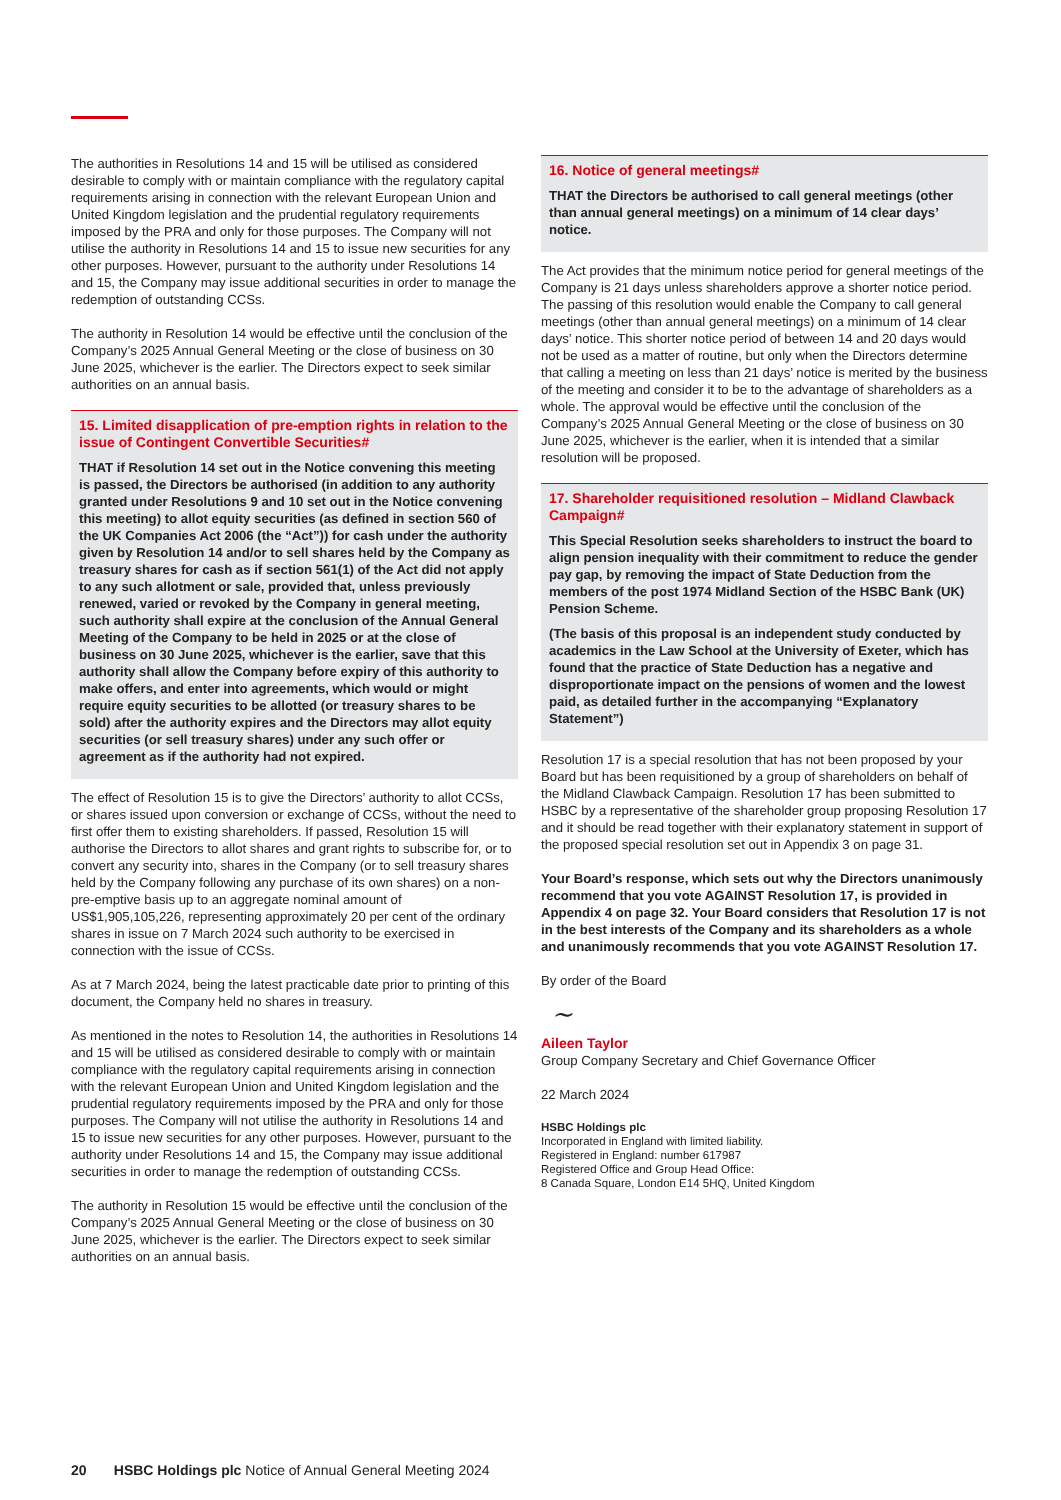The authorities in Resolutions 14 and 15 will be utilised as considered desirable to comply with or maintain compliance with the regulatory capital requirements arising in connection with the relevant European Union and United Kingdom legislation and the prudential regulatory requirements imposed by the PRA and only for those purposes. The Company will not utilise the authority in Resolutions 14 and 15 to issue new securities for any other purposes. However, pursuant to the authority under Resolutions 14 and 15, the Company may issue additional securities in order to manage the redemption of outstanding CCSs.
The authority in Resolution 14 would be effective until the conclusion of the Company’s 2025 Annual General Meeting or the close of business on 30 June 2025, whichever is the earlier. The Directors expect to seek similar authorities on an annual basis.
15. Limited disapplication of pre-emption rights in relation to the issue of Contingent Convertible Securities#
THAT if Resolution 14 set out in the Notice convening this meeting is passed, the Directors be authorised (in addition to any authority granted under Resolutions 9 and 10 set out in the Notice convening this meeting) to allot equity securities (as defined in section 560 of the UK Companies Act 2006 (the “Act”)) for cash under the authority given by Resolution 14 and/or to sell shares held by the Company as treasury shares for cash as if section 561(1) of the Act did not apply to any such allotment or sale, provided that, unless previously renewed, varied or revoked by the Company in general meeting, such authority shall expire at the conclusion of the Annual General Meeting of the Company to be held in 2025 or at the close of business on 30 June 2025, whichever is the earlier, save that this authority shall allow the Company before expiry of this authority to make offers, and enter into agreements, which would or might require equity securities to be allotted (or treasury shares to be sold) after the authority expires and the Directors may allot equity securities (or sell treasury shares) under any such offer or agreement as if the authority had not expired.
The effect of Resolution 15 is to give the Directors’ authority to allot CCSs, or shares issued upon conversion or exchange of CCSs, without the need to first offer them to existing shareholders. If passed, Resolution 15 will authorise the Directors to allot shares and grant rights to subscribe for, or to convert any security into, shares in the Company (or to sell treasury shares held by the Company following any purchase of its own shares) on a non-pre-emptive basis up to an aggregate nominal amount of US$1,905,105,226, representing approximately 20 per cent of the ordinary shares in issue on 7 March 2024 such authority to be exercised in connection with the issue of CCSs.
As at 7 March 2024, being the latest practicable date prior to printing of this document, the Company held no shares in treasury.
As mentioned in the notes to Resolution 14, the authorities in Resolutions 14 and 15 will be utilised as considered desirable to comply with or maintain compliance with the regulatory capital requirements arising in connection with the relevant European Union and United Kingdom legislation and the prudential regulatory requirements imposed by the PRA and only for those purposes. The Company will not utilise the authority in Resolutions 14 and 15 to issue new securities for any other purposes. However, pursuant to the authority under Resolutions 14 and 15, the Company may issue additional securities in order to manage the redemption of outstanding CCSs.
The authority in Resolution 15 would be effective until the conclusion of the Company’s 2025 Annual General Meeting or the close of business on 30 June 2025, whichever is the earlier. The Directors expect to seek similar authorities on an annual basis.
16. Notice of general meetings#
THAT the Directors be authorised to call general meetings (other than annual general meetings) on a minimum of 14 clear days’ notice.
The Act provides that the minimum notice period for general meetings of the Company is 21 days unless shareholders approve a shorter notice period. The passing of this resolution would enable the Company to call general meetings (other than annual general meetings) on a minimum of 14 clear days’ notice. This shorter notice period of between 14 and 20 days would not be used as a matter of routine, but only when the Directors determine that calling a meeting on less than 21 days’ notice is merited by the business of the meeting and consider it to be to the advantage of shareholders as a whole. The approval would be effective until the conclusion of the Company’s 2025 Annual General Meeting or the close of business on 30 June 2025, whichever is the earlier, when it is intended that a similar resolution will be proposed.
17. Shareholder requisitioned resolution – Midland Clawback Campaign#
This Special Resolution seeks shareholders to instruct the board to align pension inequality with their commitment to reduce the gender pay gap, by removing the impact of State Deduction from the members of the post 1974 Midland Section of the HSBC Bank (UK) Pension Scheme.
(The basis of this proposal is an independent study conducted by academics in the Law School at the University of Exeter, which has found that the practice of State Deduction has a negative and disproportionate impact on the pensions of women and the lowest paid, as detailed further in the accompanying “Explanatory Statement”)
Resolution 17 is a special resolution that has not been proposed by your Board but has been requisitioned by a group of shareholders on behalf of the Midland Clawback Campaign. Resolution 17 has been submitted to HSBC by a representative of the shareholder group proposing Resolution 17 and it should be read together with their explanatory statement in support of the proposed special resolution set out in Appendix 3 on page 31.
Your Board’s response, which sets out why the Directors unanimously recommend that you vote AGAINST Resolution 17, is provided in Appendix 4 on page 32. Your Board considers that Resolution 17 is not in the best interests of the Company and its shareholders as a whole and unanimously recommends that you vote AGAINST Resolution 17.
By order of the Board
~
Aileen Taylor
Group Company Secretary and Chief Governance Officer
22 March 2024
HSBC Holdings plc
Incorporated in England with limited liability.
Registered in England: number 617987
Registered Office and Group Head Office:
8 Canada Square, London E14 5HQ, United Kingdom
20 HSBC Holdings plc Notice of Annual General Meeting 2024